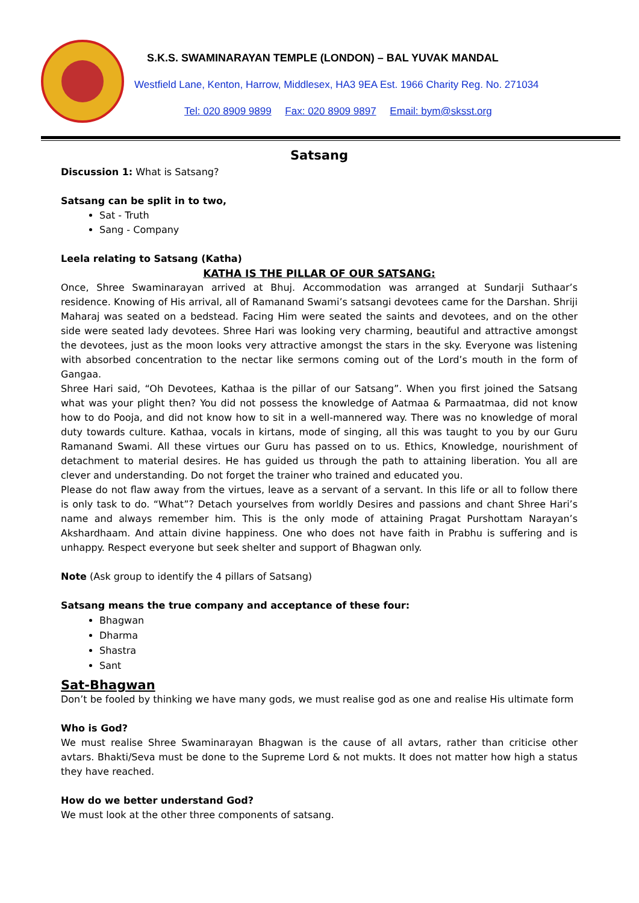S.K.S. SWAMINARAYAN TEMPLE (LONDON) – BAL YUVAK MANDAL
Westfield Lane, Kenton, Harrow, Middlesex, HA3 9EA Est. 1966 Charity Reg. No. 271034
Tel: 020 8909 9899 Fax: 020 8909 9897 Email: bym@sksst.org
Satsang
Discussion 1: What is Satsang?
Satsang can be split in to two,
Sat - Truth
Sang - Company
Leela relating to Satsang (Katha)
KATHA IS THE PILLAR OF OUR SATSANG:
Once, Shree Swaminarayan arrived at Bhuj. Accommodation was arranged at Sundarji Suthaar’s residence. Knowing of His arrival, all of Ramanand Swami’s satsangi devotees came for the Darshan. Shriji Maharaj was seated on a bedstead. Facing Him were seated the saints and devotees, and on the other side were seated lady devotees. Shree Hari was looking very charming, beautiful and attractive amongst the devotees, just as the moon looks very attractive amongst the stars in the sky. Everyone was listening with absorbed concentration to the nectar like sermons coming out of the Lord’s mouth in the form of Gangaa.
Shree Hari said, “Oh Devotees, Kathaa is the pillar of our Satsang”. When you first joined the Satsang what was your plight then? You did not possess the knowledge of Aatmaa & Parmaatmaa, did not know how to do Pooja, and did not know how to sit in a well-mannered way. There was no knowledge of moral duty towards culture. Kathaa, vocals in kirtans, mode of singing, all this was taught to you by our Guru Ramanand Swami. All these virtues our Guru has passed on to us. Ethics, Knowledge, nourishment of detachment to material desires. He has guided us through the path to attaining liberation. You all are clever and understanding. Do not forget the trainer who trained and educated you.
Please do not flaw away from the virtues, leave as a servant of a servant. In this life or all to follow there is only task to do. “What”? Detach yourselves from worldly Desires and passions and chant Shree Hari’s name and always remember him. This is the only mode of attaining Pragat Purshottam Narayan’s Akshardhaam. And attain divine happiness. One who does not have faith in Prabhu is suffering and is unhappy. Respect everyone but seek shelter and support of Bhagwan only.
Note (Ask group to identify the 4 pillars of Satsang)
Satsang means the true company and acceptance of these four:
Bhagwan
Dharma
Shastra
Sant
Sat-Bhagwan
Don’t be fooled by thinking we have many gods, we must realise god as one and realise His ultimate form
Who is God?
We must realise Shree Swaminarayan Bhagwan is the cause of all avtars, rather than criticise other avtars. Bhakti/Seva must be done to the Supreme Lord & not mukts. It does not matter how high a status they have reached.
How do we better understand God?
We must look at the other three components of satsang.